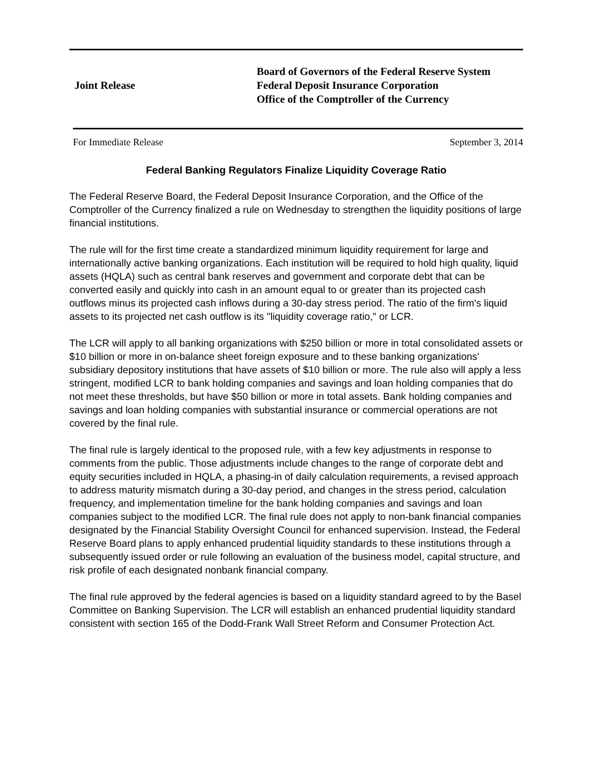Joint Release
Board of Governors of the Federal Reserve System
Federal Deposit Insurance Corporation
Office of the Comptroller of the Currency
For Immediate Release September 3, 2014
Federal Banking Regulators Finalize Liquidity Coverage Ratio
The Federal Reserve Board, the Federal Deposit Insurance Corporation, and the Office of the Comptroller of the Currency finalized a rule on Wednesday to strengthen the liquidity positions of large financial institutions.
The rule will for the first time create a standardized minimum liquidity requirement for large and internationally active banking organizations. Each institution will be required to hold high quality, liquid assets (HQLA) such as central bank reserves and government and corporate debt that can be converted easily and quickly into cash in an amount equal to or greater than its projected cash outflows minus its projected cash inflows during a 30-day stress period. The ratio of the firm's liquid assets to its projected net cash outflow is its "liquidity coverage ratio," or LCR.
The LCR will apply to all banking organizations with $250 billion or more in total consolidated assets or $10 billion or more in on-balance sheet foreign exposure and to these banking organizations' subsidiary depository institutions that have assets of $10 billion or more. The rule also will apply a less stringent, modified LCR to bank holding companies and savings and loan holding companies that do not meet these thresholds, but have $50 billion or more in total assets. Bank holding companies and savings and loan holding companies with substantial insurance or commercial operations are not covered by the final rule.
The final rule is largely identical to the proposed rule, with a few key adjustments in response to comments from the public. Those adjustments include changes to the range of corporate debt and equity securities included in HQLA, a phasing-in of daily calculation requirements, a revised approach to address maturity mismatch during a 30-day period, and changes in the stress period, calculation frequency, and implementation timeline for the bank holding companies and savings and loan companies subject to the modified LCR. The final rule does not apply to non-bank financial companies designated by the Financial Stability Oversight Council for enhanced supervision. Instead, the Federal Reserve Board plans to apply enhanced prudential liquidity standards to these institutions through a subsequently issued order or rule following an evaluation of the business model, capital structure, and risk profile of each designated nonbank financial company.
The final rule approved by the federal agencies is based on a liquidity standard agreed to by the Basel Committee on Banking Supervision. The LCR will establish an enhanced prudential liquidity standard consistent with section 165 of the Dodd-Frank Wall Street Reform and Consumer Protection Act.